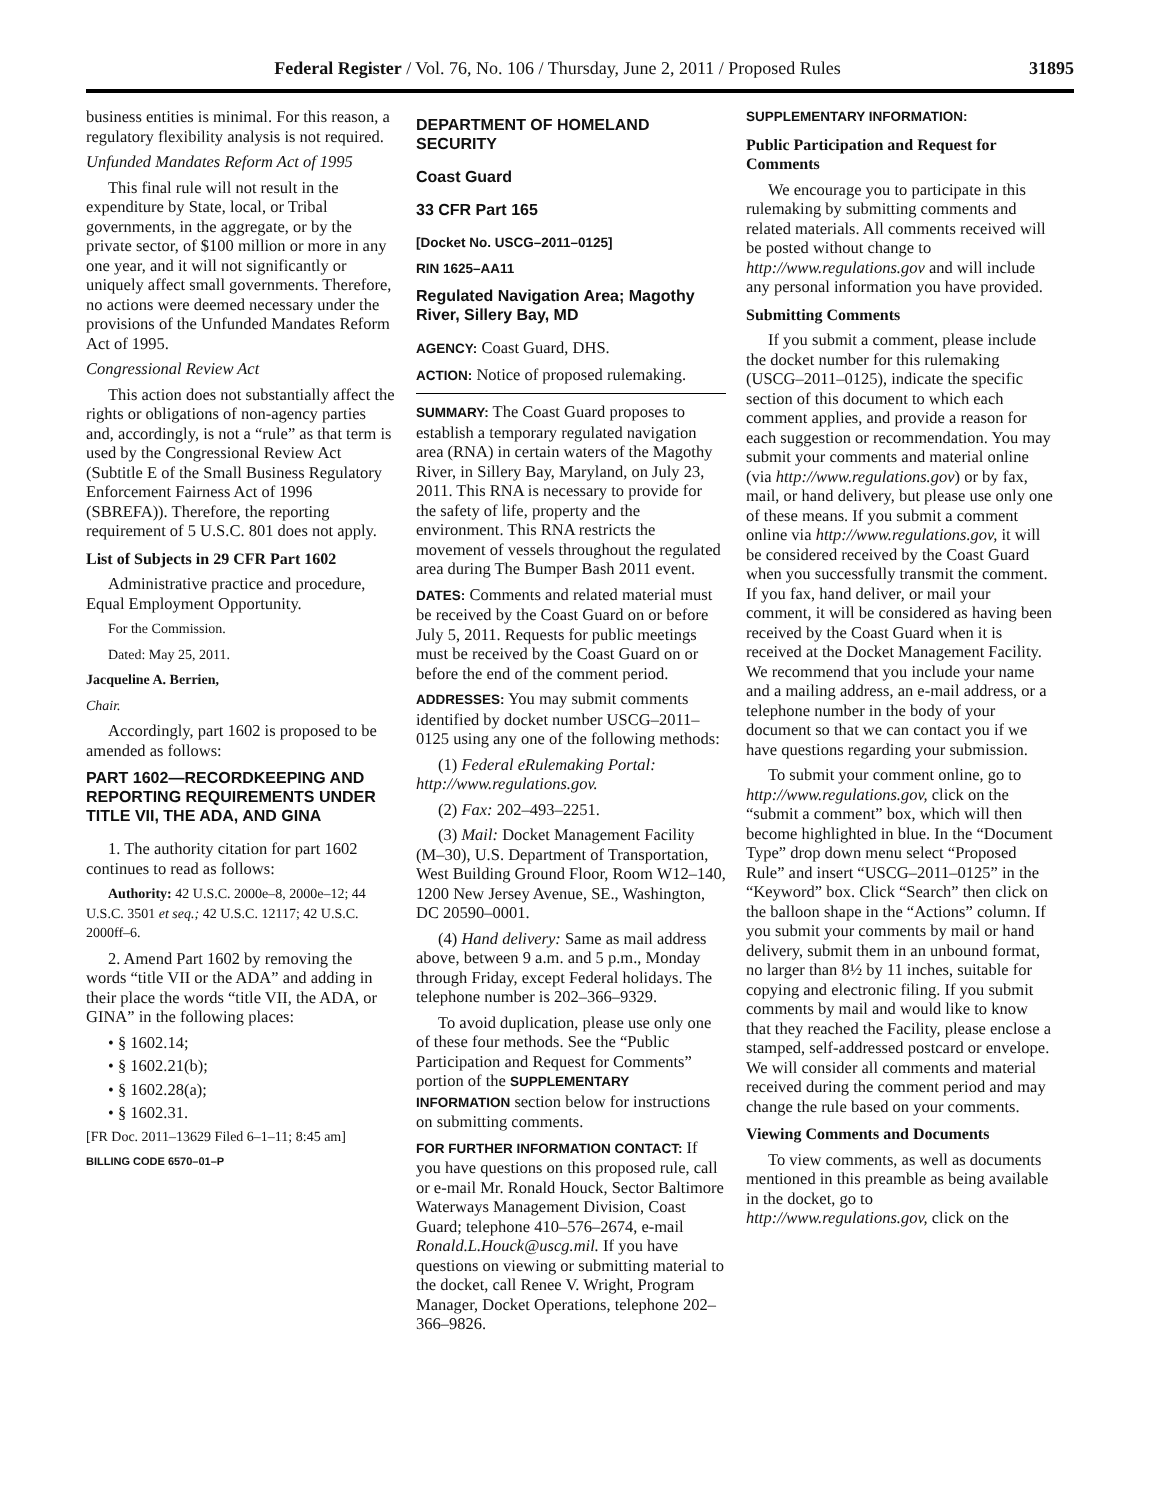Federal Register / Vol. 76, No. 106 / Thursday, June 2, 2011 / Proposed Rules 31895
business entities is minimal. For this reason, a regulatory flexibility analysis is not required.
Unfunded Mandates Reform Act of 1995
This final rule will not result in the expenditure by State, local, or Tribal governments, in the aggregate, or by the private sector, of $100 million or more in any one year, and it will not significantly or uniquely affect small governments. Therefore, no actions were deemed necessary under the provisions of the Unfunded Mandates Reform Act of 1995.
Congressional Review Act
This action does not substantially affect the rights or obligations of non-agency parties and, accordingly, is not a “rule” as that term is used by the Congressional Review Act (Subtitle E of the Small Business Regulatory Enforcement Fairness Act of 1996 (SBREFA)). Therefore, the reporting requirement of 5 U.S.C. 801 does not apply.
List of Subjects in 29 CFR Part 1602
Administrative practice and procedure, Equal Employment Opportunity.
For the Commission.
Dated: May 25, 2011.
Jacqueline A. Berrien,
Chair.
Accordingly, part 1602 is proposed to be amended as follows:
PART 1602—RECORDKEEPING AND REPORTING REQUIREMENTS UNDER TITLE VII, THE ADA, AND GINA
1. The authority citation for part 1602 continues to read as follows:
Authority: 42 U.S.C. 2000e–8, 2000e–12; 44 U.S.C. 3501 et seq.; 42 U.S.C. 12117; 42 U.S.C. 2000ff–6.
2. Amend Part 1602 by removing the words “title VII or the ADA” and adding in their place the words “title VII, the ADA, or GINA” in the following places:
• § 1602.14;
• § 1602.21(b);
• § 1602.28(a);
• § 1602.31.
[FR Doc. 2011–13629 Filed 6–1–11; 8:45 am]
BILLING CODE 6570–01–P
DEPARTMENT OF HOMELAND SECURITY
Coast Guard
33 CFR Part 165
[Docket No. USCG–2011–0125]
RIN 1625–AA11
Regulated Navigation Area; Magothy River, Sillery Bay, MD
AGENCY: Coast Guard, DHS.
ACTION: Notice of proposed rulemaking.
SUMMARY: The Coast Guard proposes to establish a temporary regulated navigation area (RNA) in certain waters of the Magothy River, in Sillery Bay, Maryland, on July 23, 2011. This RNA is necessary to provide for the safety of life, property and the environment. This RNA restricts the movement of vessels throughout the regulated area during The Bumper Bash 2011 event.
DATES: Comments and related material must be received by the Coast Guard on or before July 5, 2011. Requests for public meetings must be received by the Coast Guard on or before the end of the comment period.
ADDRESSES: You may submit comments identified by docket number USCG–2011–0125 using any one of the following methods:
(1) Federal eRulemaking Portal: http://www.regulations.gov.
(2) Fax: 202–493–2251.
(3) Mail: Docket Management Facility (M–30), U.S. Department of Transportation, West Building Ground Floor, Room W12–140, 1200 New Jersey Avenue, SE., Washington, DC 20590–0001.
(4) Hand delivery: Same as mail address above, between 9 a.m. and 5 p.m., Monday through Friday, except Federal holidays. The telephone number is 202–366–9329.
To avoid duplication, please use only one of these four methods. See the “Public Participation and Request for Comments” portion of the SUPPLEMENTARY INFORMATION section below for instructions on submitting comments.
FOR FURTHER INFORMATION CONTACT: If you have questions on this proposed rule, call or e-mail Mr. Ronald Houck, Sector Baltimore Waterways Management Division, Coast Guard; telephone 410–576–2674, e-mail Ronald.L.Houck@uscg.mil. If you have questions on viewing or submitting material to the docket, call Renee V. Wright, Program Manager, Docket Operations, telephone 202–366–9826.
SUPPLEMENTARY INFORMATION:
Public Participation and Request for Comments
We encourage you to participate in this rulemaking by submitting comments and related materials. All comments received will be posted without change to http://www.regulations.gov and will include any personal information you have provided.
Submitting Comments
If you submit a comment, please include the docket number for this rulemaking (USCG–2011–0125), indicate the specific section of this document to which each comment applies, and provide a reason for each suggestion or recommendation. You may submit your comments and material online (via http://www.regulations.gov) or by fax, mail, or hand delivery, but please use only one of these means. If you submit a comment online via http://www.regulations.gov, it will be considered received by the Coast Guard when you successfully transmit the comment. If you fax, hand deliver, or mail your comment, it will be considered as having been received by the Coast Guard when it is received at the Docket Management Facility. We recommend that you include your name and a mailing address, an e-mail address, or a telephone number in the body of your document so that we can contact you if we have questions regarding your submission.
To submit your comment online, go to http://www.regulations.gov, click on the “submit a comment” box, which will then become highlighted in blue. In the “Document Type” drop down menu select “Proposed Rule” and insert “USCG–2011–0125” in the “Keyword” box. Click “Search” then click on the balloon shape in the “Actions” column. If you submit your comments by mail or hand delivery, submit them in an unbound format, no larger than 8½ by 11 inches, suitable for copying and electronic filing. If you submit comments by mail and would like to know that they reached the Facility, please enclose a stamped, self-addressed postcard or envelope. We will consider all comments and material received during the comment period and may change the rule based on your comments.
Viewing Comments and Documents
To view comments, as well as documents mentioned in this preamble as being available in the docket, go to http://www.regulations.gov, click on the